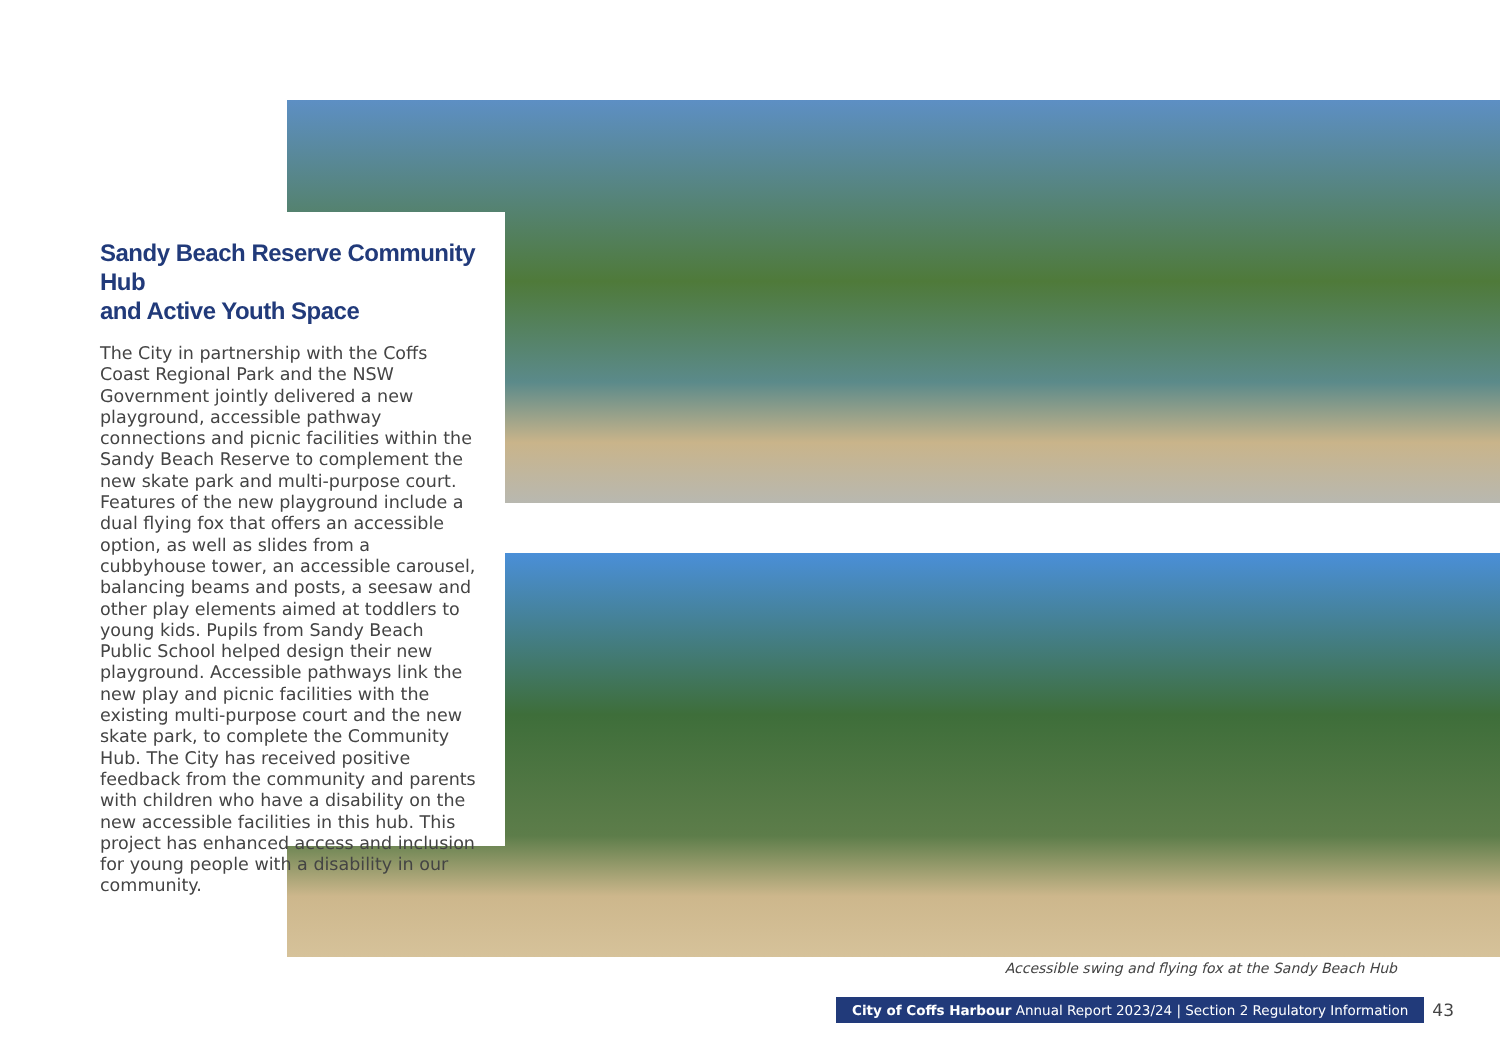Sandy Beach Reserve Community Hub
and Active Youth Space
The City in partnership with the Coffs Coast Regional Park and the NSW Government jointly delivered a new playground, accessible pathway connections and picnic facilities within the Sandy Beach Reserve to complement the new skate park and multi-purpose court. Features of the new playground include a dual flying fox that offers an accessible option, as well as slides from a cubbyhouse tower, an accessible carousel, balancing beams and posts, a seesaw and other play elements aimed at toddlers to young kids. Pupils from Sandy Beach Public School helped design their new playground. Accessible pathways link the new play and picnic facilities with the existing multi-purpose court and the new skate park, to complete the Community Hub. The City has received positive feedback from the community and parents with children who have a disability on the new accessible facilities in this hub. This project has enhanced access and inclusion for young people with a disability in our community.
Accessible swing and flying fox at the Sandy Beach Hub
City of Coffs Harbour Annual Report 2023/24 | Section 2 Regulatory Information
43